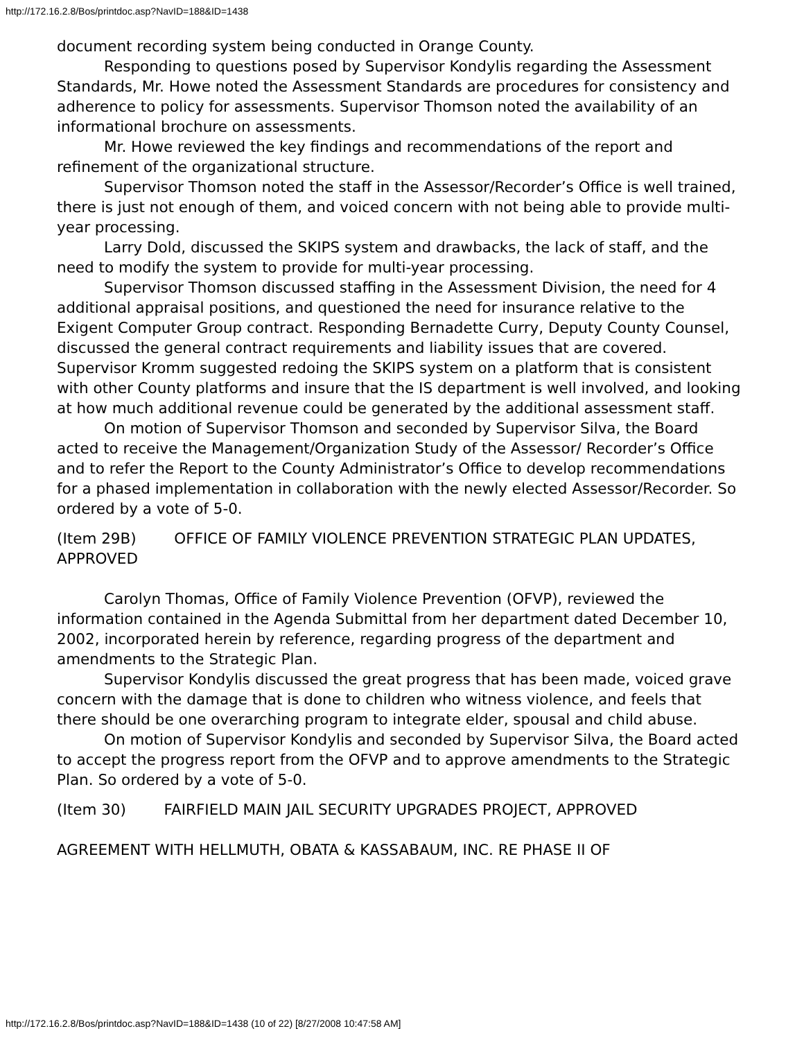http://172.16.2.8/Bos/printdoc.asp?NavID=188&ID=1438
document recording system being conducted in Orange County.
Responding to questions posed by Supervisor Kondylis regarding the Assessment Standards, Mr. Howe noted the Assessment Standards are procedures for consistency and adherence to policy for assessments. Supervisor Thomson noted the availability of an informational brochure on assessments.
Mr. Howe reviewed the key findings and recommendations of the report and refinement of the organizational structure.
Supervisor Thomson noted the staff in the Assessor/Recorder’s Office is well trained, there is just not enough of them, and voiced concern with not being able to provide multi-year processing.
Larry Dold, discussed the SKIPS system and drawbacks, the lack of staff, and the need to modify the system to provide for multi-year processing.
Supervisor Thomson discussed staffing in the Assessment Division, the need for 4 additional appraisal positions, and questioned the need for insurance relative to the Exigent Computer Group contract. Responding Bernadette Curry, Deputy County Counsel, discussed the general contract requirements and liability issues that are covered.
Supervisor Kromm suggested redoing the SKIPS system on a platform that is consistent with other County platforms and insure that the IS department is well involved, and looking at how much additional revenue could be generated by the additional assessment staff.
On motion of Supervisor Thomson and seconded by Supervisor Silva, the Board acted to receive the Management/Organization Study of the Assessor/ Recorder’s Office and to refer the Report to the County Administrator’s Office to develop recommendations for a phased implementation in collaboration with the newly elected Assessor/Recorder. So ordered by a vote of 5-0.
(Item 29B) OFFICE OF FAMILY VIOLENCE PREVENTION STRATEGIC PLAN UPDATES, APPROVED
Carolyn Thomas, Office of Family Violence Prevention (OFVP), reviewed the information contained in the Agenda Submittal from her department dated December 10, 2002, incorporated herein by reference, regarding progress of the department and amendments to the Strategic Plan.
Supervisor Kondylis discussed the great progress that has been made, voiced grave concern with the damage that is done to children who witness violence, and feels that there should be one overarching program to integrate elder, spousal and child abuse.
On motion of Supervisor Kondylis and seconded by Supervisor Silva, the Board acted to accept the progress report from the OFVP and to approve amendments to the Strategic Plan. So ordered by a vote of 5-0.
(Item 30) FAIRFIELD MAIN JAIL SECURITY UPGRADES PROJECT, APPROVED
AGREEMENT WITH HELLMUTH, OBATA & KASSABAUM, INC. RE PHASE II OF
http://172.16.2.8/Bos/printdoc.asp?NavID=188&ID=1438 (10 of 22) [8/27/2008 10:47:58 AM]